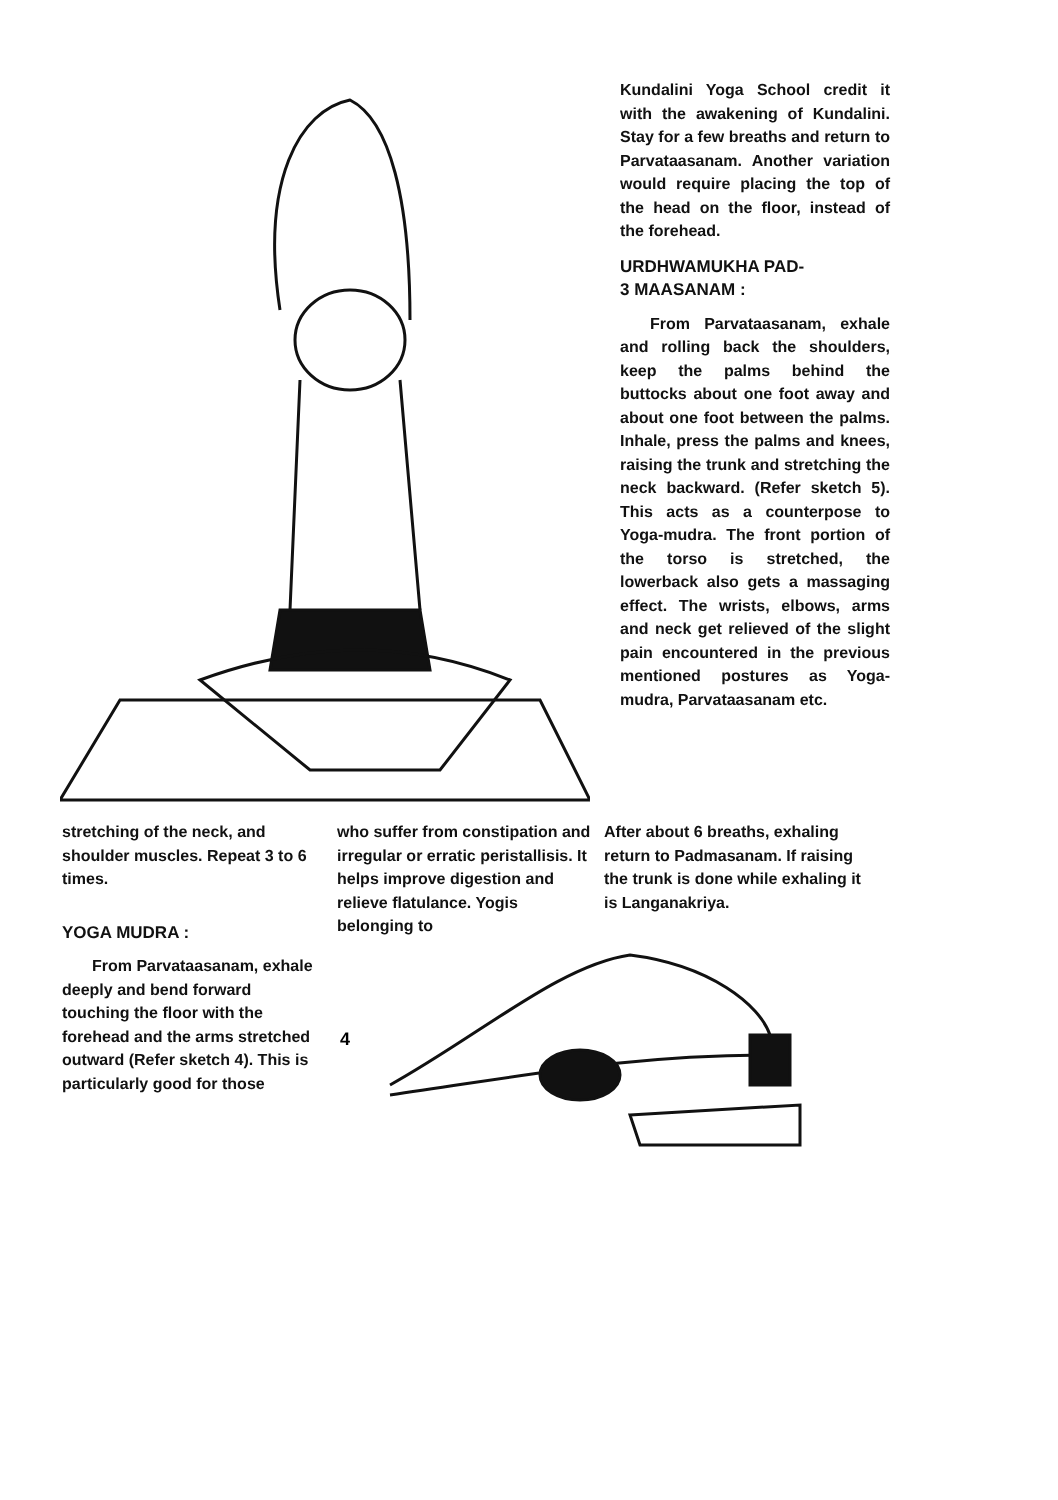Kundalini Yoga School credit it with the awakening of Kundalini. Stay for a few breaths and return to Parvataasanam. Another variation would require placing the top of the head on the floor, instead of the forehead.
URDHWAMUKHA PAD-
3 MAASANAM :
From Parvataasanam, exhale and rolling back the shoulders, keep the palms behind the buttocks about one foot away and about one foot between the palms. Inhale, press the palms and knees, raising the trunk and stretching the neck backward. (Refer sketch 5). This acts as a counterpose to Yoga-mudra. The front portion of the torso is stretched, the lowerback also gets a massaging effect. The wrists, elbows, arms and neck get relieved of the slight pain encountered in the previous mentioned postures as Yoga-mudra, Parvataasanam etc.
stretching of the neck, and shoulder muscles. Repeat 3 to 6 times.
YOGA MUDRA :
From Parvataasanam, exhale deeply and bend forward touching the floor with the forehead and the arms stretched outward (Refer sketch 4). This is particularly good for those
who suffer from constipation and irregular or erratic peristallisis. It helps improve digestion and relieve flatulance. Yogis belonging to
After about 6 breaths, exhaling return to Padmasanam. If raising the trunk is done while exhaling it is Langanakriya.
4